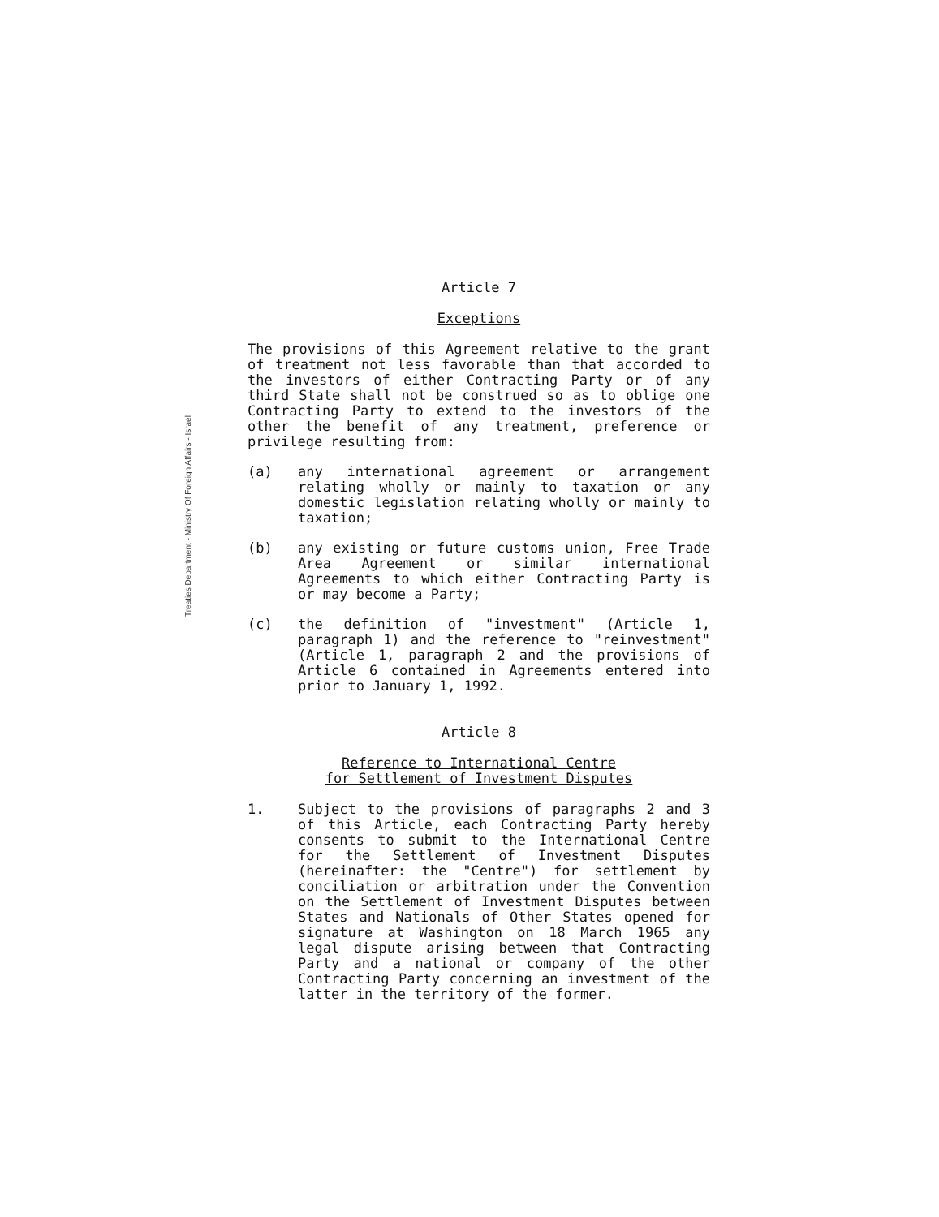Treaties Department - Ministry Of Foreign Affairs - Israel
Article 7
Exceptions
The provisions of this Agreement relative to the grant of treatment not less favorable than that accorded to the investors of either Contracting Party or of any third State shall not be construed so as to oblige one Contracting Party to extend to the investors of the other the benefit of any treatment, preference or privilege resulting from:
(a) any international agreement or arrangement relating wholly or mainly to taxation or any domestic legislation relating wholly or mainly to taxation;
(b) any existing or future customs union, Free Trade Area Agreement or similar international Agreements to which either Contracting Party is or may become a Party;
(c) the definition of "investment" (Article 1, paragraph 1) and the reference to "reinvestment" (Article 1, paragraph 2 and the provisions of Article 6 contained in Agreements entered into prior to January 1, 1992.
Article 8
Reference to International Centre
for Settlement of Investment Disputes
1. Subject to the provisions of paragraphs 2 and 3 of this Article, each Contracting Party hereby consents to submit to the International Centre for the Settlement of Investment Disputes (hereinafter: the "Centre") for settlement by conciliation or arbitration under the Convention on the Settlement of Investment Disputes between States and Nationals of Other States opened for signature at Washington on 18 March 1965 any legal dispute arising between that Contracting Party and a national or company of the other Contracting Party concerning an investment of the latter in the territory of the former.